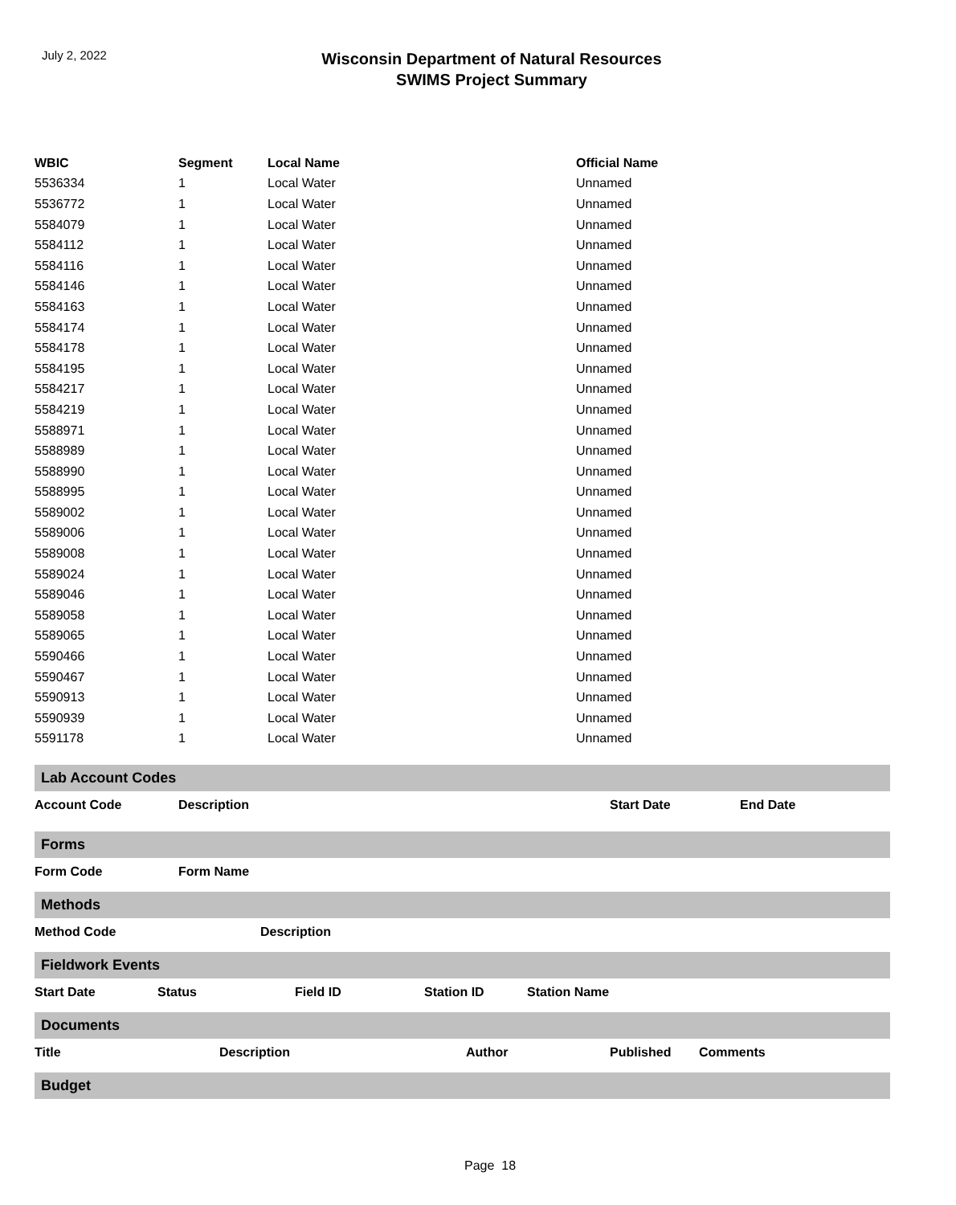July 2, 2022
Wisconsin Department of Natural Resources
SWIMS Project Summary
| WBIC | Segment | Local Name | Official Name |
| --- | --- | --- | --- |
| 5536334 | 1 | Local Water | Unnamed |
| 5536772 | 1 | Local Water | Unnamed |
| 5584079 | 1 | Local Water | Unnamed |
| 5584112 | 1 | Local Water | Unnamed |
| 5584116 | 1 | Local Water | Unnamed |
| 5584146 | 1 | Local Water | Unnamed |
| 5584163 | 1 | Local Water | Unnamed |
| 5584174 | 1 | Local Water | Unnamed |
| 5584178 | 1 | Local Water | Unnamed |
| 5584195 | 1 | Local Water | Unnamed |
| 5584217 | 1 | Local Water | Unnamed |
| 5584219 | 1 | Local Water | Unnamed |
| 5588971 | 1 | Local Water | Unnamed |
| 5588989 | 1 | Local Water | Unnamed |
| 5588990 | 1 | Local Water | Unnamed |
| 5588995 | 1 | Local Water | Unnamed |
| 5589002 | 1 | Local Water | Unnamed |
| 5589006 | 1 | Local Water | Unnamed |
| 5589008 | 1 | Local Water | Unnamed |
| 5589024 | 1 | Local Water | Unnamed |
| 5589046 | 1 | Local Water | Unnamed |
| 5589058 | 1 | Local Water | Unnamed |
| 5589065 | 1 | Local Water | Unnamed |
| 5590466 | 1 | Local Water | Unnamed |
| 5590467 | 1 | Local Water | Unnamed |
| 5590913 | 1 | Local Water | Unnamed |
| 5590939 | 1 | Local Water | Unnamed |
| 5591178 | 1 | Local Water | Unnamed |
Lab Account Codes
Account Code Description Start Date End Date
Forms
Form Code Form Name
Methods
Method Code Description
Fieldwork Events
Start Date Status Field ID Station ID Station Name
Documents
Title Description Author Published Comments
Budget
Page 18